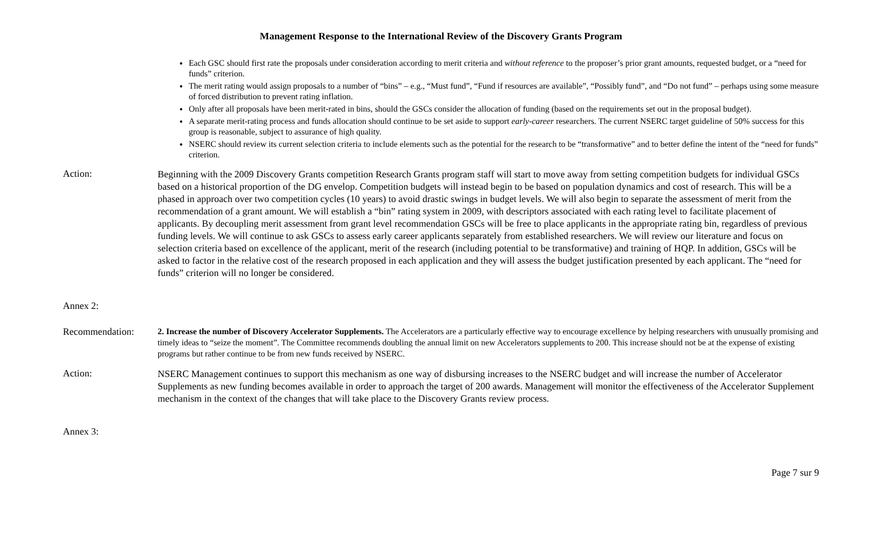Management Response to the International Review of the Discovery Grants Program
Each GSC should first rate the proposals under consideration according to merit criteria and without reference to the proposer’s prior grant amounts, requested budget, or a “need for funds” criterion.
The merit rating would assign proposals to a number of “bins” – e.g., “Must fund”, “Fund if resources are available”, “Possibly fund”, and “Do not fund” – perhaps using some measure of forced distribution to prevent rating inflation.
Only after all proposals have been merit-rated in bins, should the GSCs consider the allocation of funding (based on the requirements set out in the proposal budget).
A separate merit-rating process and funds allocation should continue to be set aside to support early-career researchers. The current NSERC target guideline of 50% success for this group is reasonable, subject to assurance of high quality.
NSERC should review its current selection criteria to include elements such as the potential for the research to be “transformative” and to better define the intent of the “need for funds” criterion.
Action:
Beginning with the 2009 Discovery Grants competition Research Grants program staff will start to move away from setting competition budgets for individual GSCs based on a historical proportion of the DG envelop. Competition budgets will instead begin to be based on population dynamics and cost of research. This will be a phased in approach over two competition cycles (10 years) to avoid drastic swings in budget levels. We will also begin to separate the assessment of merit from the recommendation of a grant amount. We will establish a “bin” rating system in 2009, with descriptors associated with each rating level to facilitate placement of applicants. By decoupling merit assessment from grant level recommendation GSCs will be free to place applicants in the appropriate rating bin, regardless of previous funding levels. We will continue to ask GSCs to assess early career applicants separately from established researchers. We will review our literature and focus on selection criteria based on excellence of the applicant, merit of the research (including potential to be transformative) and training of HQP. In addition, GSCs will be asked to factor in the relative cost of the research proposed in each application and they will assess the budget justification presented by each applicant. The “need for funds” criterion will no longer be considered.
Annex 2:
Recommendation:
2. Increase the number of Discovery Accelerator Supplements. The Accelerators are a particularly effective way to encourage excellence by helping researchers with unusually promising and timely ideas to “seize the moment”. The Committee recommends doubling the annual limit on new Accelerators supplements to 200. This increase should not be at the expense of existing programs but rather continue to be from new funds received by NSERC.
Action:
NSERC Management continues to support this mechanism as one way of disbursing increases to the NSERC budget and will increase the number of Accelerator Supplements as new funding becomes available in order to approach the target of 200 awards. Management will monitor the effectiveness of the Accelerator Supplement mechanism in the context of the changes that will take place to the Discovery Grants review process.
Annex 3:
Page 7 sur 9